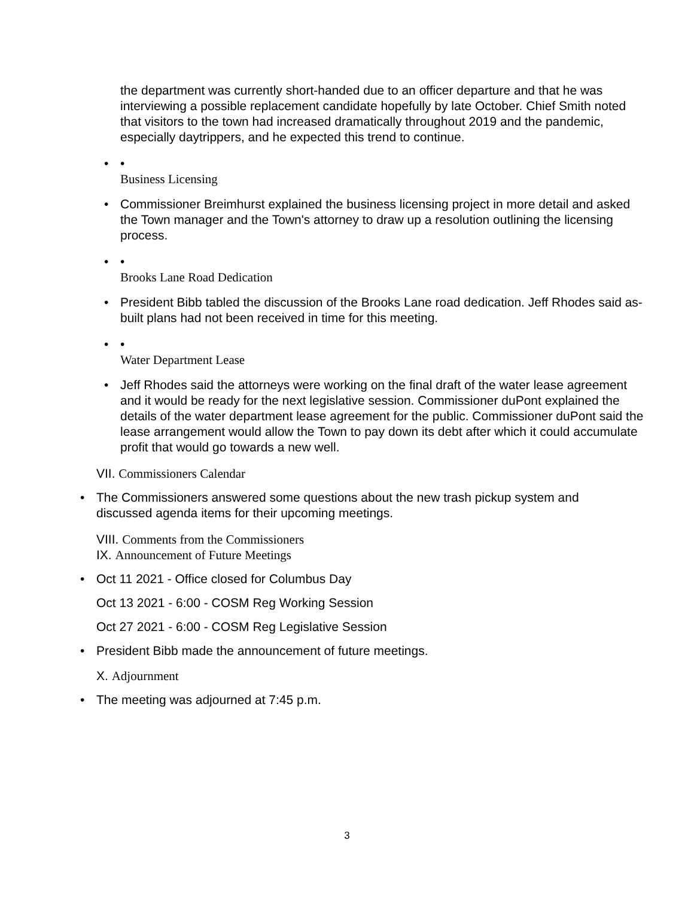the department was currently short-handed due to an officer departure and that he was interviewing a possible replacement candidate hopefully by late October. Chief Smith noted that visitors to the town had increased dramatically throughout 2019 and the pandemic, especially daytrippers, and he expected this trend to continue.
• •
Business Licensing
• Commissioner Breimhurst explained the business licensing project in more detail and asked the Town manager and the Town's attorney to draw up a resolution outlining the licensing process.
• •
Brooks Lane Road Dedication
• President Bibb tabled the discussion of the Brooks Lane road dedication. Jeff Rhodes said as-built plans had not been received in time for this meeting.
• •
Water Department Lease
• Jeff Rhodes said the attorneys were working on the final draft of the water lease agreement and it would be ready for the next legislative session. Commissioner duPont explained the details of the water department lease agreement for the public. Commissioner duPont said the lease arrangement would allow the Town to pay down its debt after which it could accumulate profit that would go towards a new well.
VII. Commissioners Calendar
• The Commissioners answered some questions about the new trash pickup system and discussed agenda items for their upcoming meetings.
VIII. Comments from the Commissioners
IX. Announcement of Future Meetings
• Oct 11 2021 - Office closed for Columbus Day
Oct 13 2021 - 6:00 - COSM Reg Working Session
Oct 27 2021 - 6:00 - COSM Reg Legislative Session
• President Bibb made the announcement of future meetings.
X. Adjournment
• The meeting was adjourned at 7:45 p.m.
3